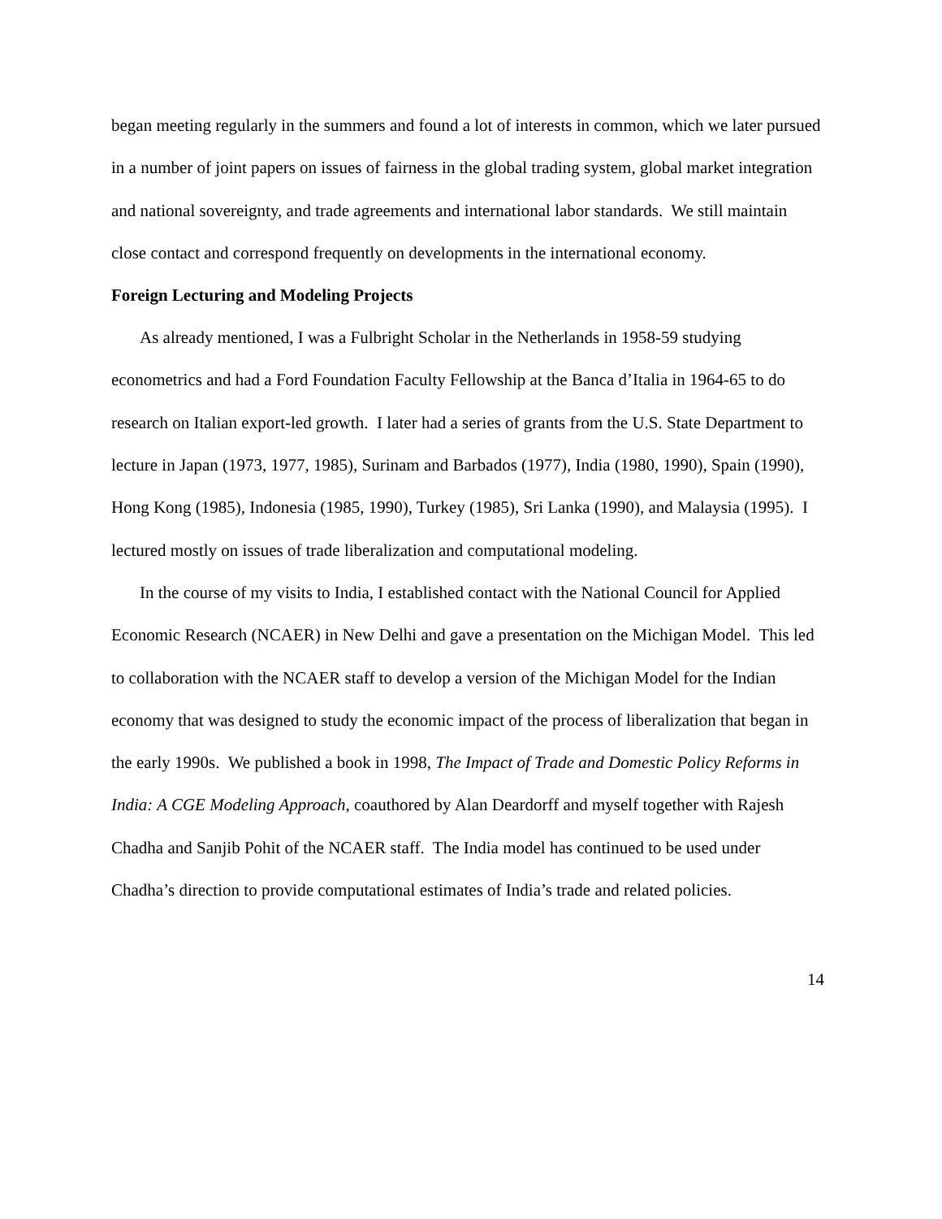began meeting regularly in the summers and found a lot of interests in common, which we later pursued in a number of joint papers on issues of fairness in the global trading system, global market integration and national sovereignty, and trade agreements and international labor standards. We still maintain close contact and correspond frequently on developments in the international economy.
Foreign Lecturing and Modeling Projects
As already mentioned, I was a Fulbright Scholar in the Netherlands in 1958-59 studying econometrics and had a Ford Foundation Faculty Fellowship at the Banca d’Italia in 1964-65 to do research on Italian export-led growth. I later had a series of grants from the U.S. State Department to lecture in Japan (1973, 1977, 1985), Surinam and Barbados (1977), India (1980, 1990), Spain (1990), Hong Kong (1985), Indonesia (1985, 1990), Turkey (1985), Sri Lanka (1990), and Malaysia (1995). I lectured mostly on issues of trade liberalization and computational modeling.
In the course of my visits to India, I established contact with the National Council for Applied Economic Research (NCAER) in New Delhi and gave a presentation on the Michigan Model. This led to collaboration with the NCAER staff to develop a version of the Michigan Model for the Indian economy that was designed to study the economic impact of the process of liberalization that began in the early 1990s. We published a book in 1998, The Impact of Trade and Domestic Policy Reforms in India: A CGE Modeling Approach, coauthored by Alan Deardorff and myself together with Rajesh Chadha and Sanjib Pohit of the NCAER staff. The India model has continued to be used under Chadha’s direction to provide computational estimates of India’s trade and related policies.
14